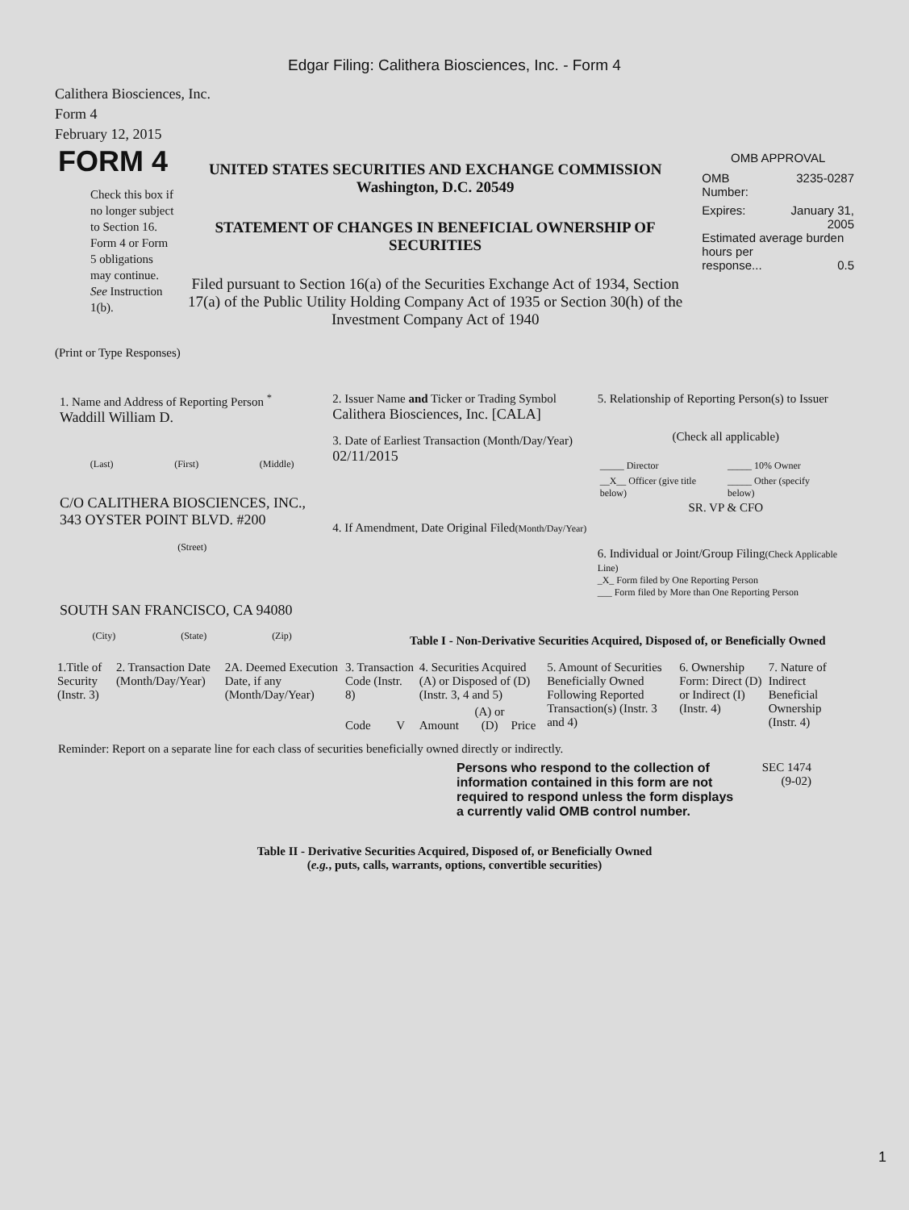Edgar Filing: Calithera Biosciences, Inc. - Form 4
Calithera Biosciences, Inc.
Form 4
February 12, 2015
FORM 4
Check this box if no longer subject to Section 16. Form 4 or Form 5 obligations may continue. See Instruction 1(b).
UNITED STATES SECURITIES AND EXCHANGE COMMISSION
Washington, D.C. 20549
STATEMENT OF CHANGES IN BENEFICIAL OWNERSHIP OF SECURITIES
Filed pursuant to Section 16(a) of the Securities Exchange Act of 1934, Section 17(a) of the Public Utility Holding Company Act of 1935 or Section 30(h) of the Investment Company Act of 1940
OMB APPROVAL
OMB
Number: 3235-0287
Expires: January 31,
2005
Estimated average burden hours per
response... 0.5
(Print or Type Responses)
1. Name and Address of Reporting Person <sup>*</sup>
Waddill William D.
(Last) (First) (Middle)
C/O CALITHERA BIOSCIENCES, INC., 343 OYSTER POINT BLVD. #200
(Street)
SOUTH SAN FRANCISCO, CA 94080
(City) (State) (Zip)
2. Issuer Name and Ticker or Trading Symbol
Calithera Biosciences, Inc. [CALA]
3. Date of Earliest Transaction (Month/Day/Year)
02/11/2015
4. If Amendment, Date Original Filed(Month/Day/Year)
5. Relationship of Reporting Person(s) to Issuer
(Check all applicable)
| _____ Director | _____ 10% Owner |
| __X__ Officer (give title below) | _____ Other (specify below) |
SR. VP & CFO
6. Individual or Joint/Group Filing(Check Applicable Line)
_X_ Form filed by One Reporting Person
___ Form filed by More than One Reporting Person
Table I - Non-Derivative Securities Acquired, Disposed of, or Beneficially Owned
| 1.Title of Security (Instr. 3) | 2. Transaction Date (Month/Day/Year) | 2A. Deemed Execution Date, if any (Month/Day/Year) | 3. Transaction Code (Instr. 8) | | 4. Securities Acquired (A) or Disposed of (D) (Instr. 3, 4 and 5) | | | 5. Amount of Securities Beneficially Owned Following Reported Transaction(s) (Instr. 3 and 4) | 6. Ownership Form: Direct (D) or Indirect (I) (Instr. 4) | 7. Nature of Indirect Beneficial Ownership (Instr. 4) |
| | | | Code | V | Amount | (A) or (D) | Price | | | |
Reminder: Report on a separate line for each class of securities beneficially owned directly or indirectly.
Persons who respond to the collection of information contained in this form are not required to respond unless the form displays a currently valid OMB control number.
SEC 1474
(9-02)
Table II - Derivative Securities Acquired, Disposed of, or Beneficially Owned
(e.g., puts, calls, warrants, options, convertible securities)
1